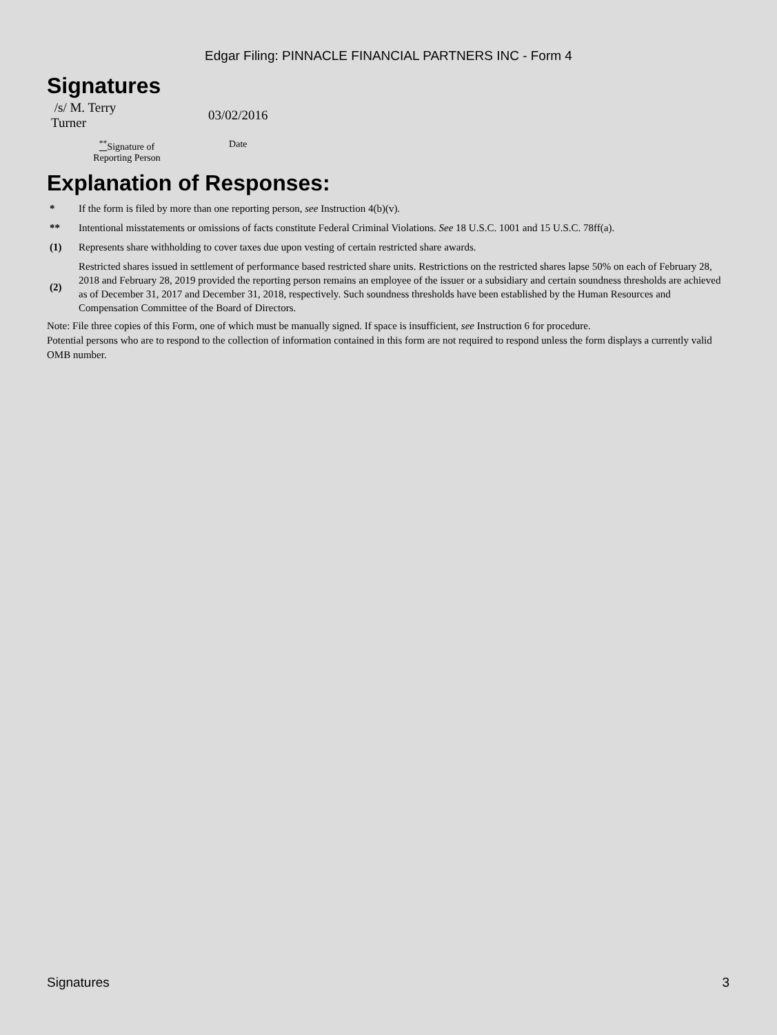Edgar Filing: PINNACLE FINANCIAL PARTNERS INC - Form 4
Signatures
| /s/ M. Terry Turner | 03/02/2016 |
| <sup>**</sup> Signature of Reporting Person | Date |
Explanation of Responses:
| * | If the form is filed by more than one reporting person, see Instruction 4(b)(v). |
| ** | Intentional misstatements or omissions of facts constitute Federal Criminal Violations. See 18 U.S.C. 1001 and 15 U.S.C. 78ff(a). |
| (1) | Represents share withholding to cover taxes due upon vesting of certain restricted share awards. |
| (2) | Restricted shares issued in settlement of performance based restricted share units. Restrictions on the restricted shares lapse 50% on each of February 28, 2018 and February 28, 2019 provided the reporting person remains an employee of the issuer or a subsidiary and certain soundness thresholds are achieved as of December 31, 2017 and December 31, 2018, respectively. Such soundness thresholds have been established by the Human Resources and Compensation Committee of the Board of Directors. |
Note: File three copies of this Form, one of which must be manually signed. If space is insufficient, see Instruction 6 for procedure.
Potential persons who are to respond to the collection of information contained in this form are not required to respond unless the form displays a currently valid OMB number.
Signatures 3